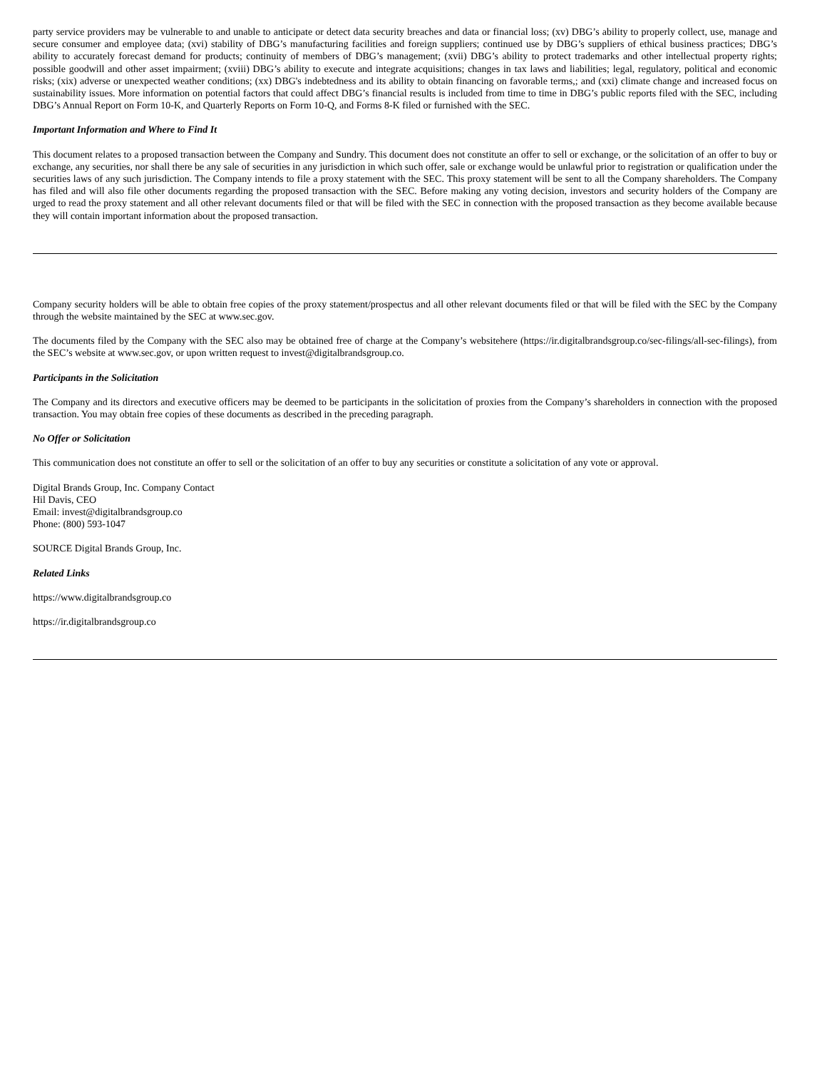party service providers may be vulnerable to and unable to anticipate or detect data security breaches and data or financial loss; (xv) DBG’s ability to properly collect, use, manage and secure consumer and employee data; (xvi) stability of DBG’s manufacturing facilities and foreign suppliers; continued use by DBG’s suppliers of ethical business practices; DBG’s ability to accurately forecast demand for products; continuity of members of DBG’s management; (xvii) DBG’s ability to protect trademarks and other intellectual property rights; possible goodwill and other asset impairment; (xviii) DBG’s ability to execute and integrate acquisitions; changes in tax laws and liabilities; legal, regulatory, political and economic risks; (xix) adverse or unexpected weather conditions; (xx) DBG's indebtedness and its ability to obtain financing on favorable terms,; and (xxi) climate change and increased focus on sustainability issues. More information on potential factors that could affect DBG’s financial results is included from time to time in DBG’s public reports filed with the SEC, including DBG’s Annual Report on Form 10-K, and Quarterly Reports on Form 10-Q, and Forms 8-K filed or furnished with the SEC.
Important Information and Where to Find It
This document relates to a proposed transaction between the Company and Sundry. This document does not constitute an offer to sell or exchange, or the solicitation of an offer to buy or exchange, any securities, nor shall there be any sale of securities in any jurisdiction in which such offer, sale or exchange would be unlawful prior to registration or qualification under the securities laws of any such jurisdiction. The Company intends to file a proxy statement with the SEC. This proxy statement will be sent to all the Company shareholders. The Company has filed and will also file other documents regarding the proposed transaction with the SEC. Before making any voting decision, investors and security holders of the Company are urged to read the proxy statement and all other relevant documents filed or that will be filed with the SEC in connection with the proposed transaction as they become available because they will contain important information about the proposed transaction.
Company security holders will be able to obtain free copies of the proxy statement/prospectus and all other relevant documents filed or that will be filed with the SEC by the Company through the website maintained by the SEC at www.sec.gov.
The documents filed by the Company with the SEC also may be obtained free of charge at the Company’s websitehere (https://ir.digitalbrandsgroup.co/sec-filings/all-sec-filings), from the SEC’s website at www.sec.gov, or upon written request to invest@digitalbrandsgroup.co.
Participants in the Solicitation
The Company and its directors and executive officers may be deemed to be participants in the solicitation of proxies from the Company’s shareholders in connection with the proposed transaction. You may obtain free copies of these documents as described in the preceding paragraph.
No Offer or Solicitation
This communication does not constitute an offer to sell or the solicitation of an offer to buy any securities or constitute a solicitation of any vote or approval.
Digital Brands Group, Inc. Company Contact
Hil Davis, CEO
Email: invest@digitalbrandsgroup.co
Phone: (800) 593-1047
SOURCE Digital Brands Group, Inc.
Related Links
https://www.digitalbrandsgroup.co
https://ir.digitalbrandsgroup.co